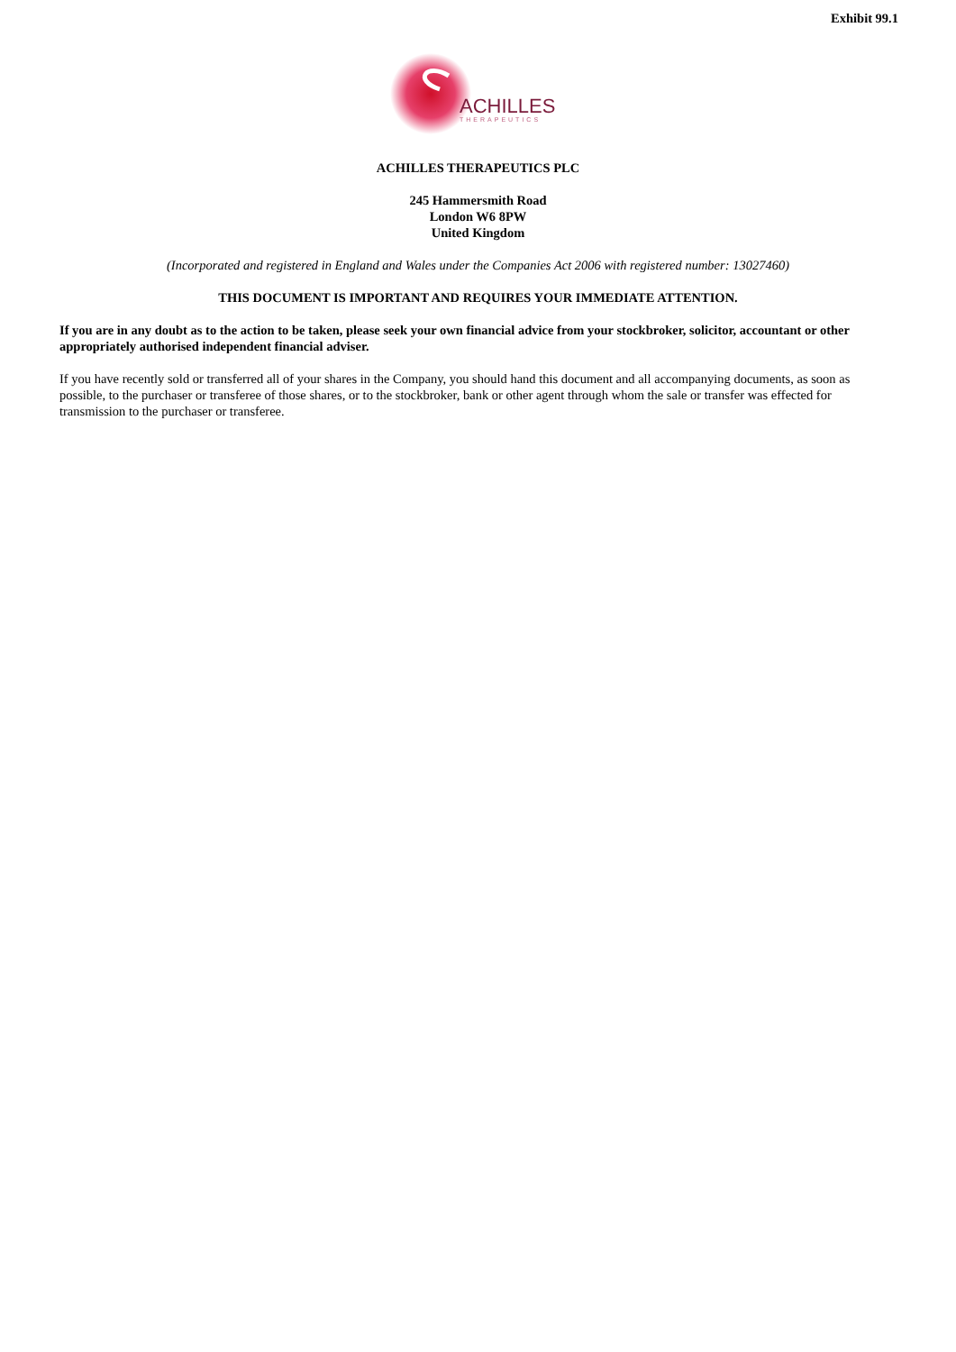Exhibit 99.1
ACHILLES
THERAPEUTICS
ACHILLES THERAPEUTICS PLC
245 Hammersmith Road
London W6 8PW
United Kingdom
(Incorporated and registered in England and Wales under the Companies Act 2006 with registered number: 13027460)
THIS DOCUMENT IS IMPORTANT AND REQUIRES YOUR IMMEDIATE ATTENTION.
If you are in any doubt as to the action to be taken, please seek your own financial advice from your stockbroker, solicitor, accountant or other appropriately authorised independent financial adviser.
If you have recently sold or transferred all of your shares in the Company, you should hand this document and all accompanying documents, as soon as possible, to the purchaser or transferee of those shares, or to the stockbroker, bank or other agent through whom the sale or transfer was effected for transmission to the purchaser or transferee.